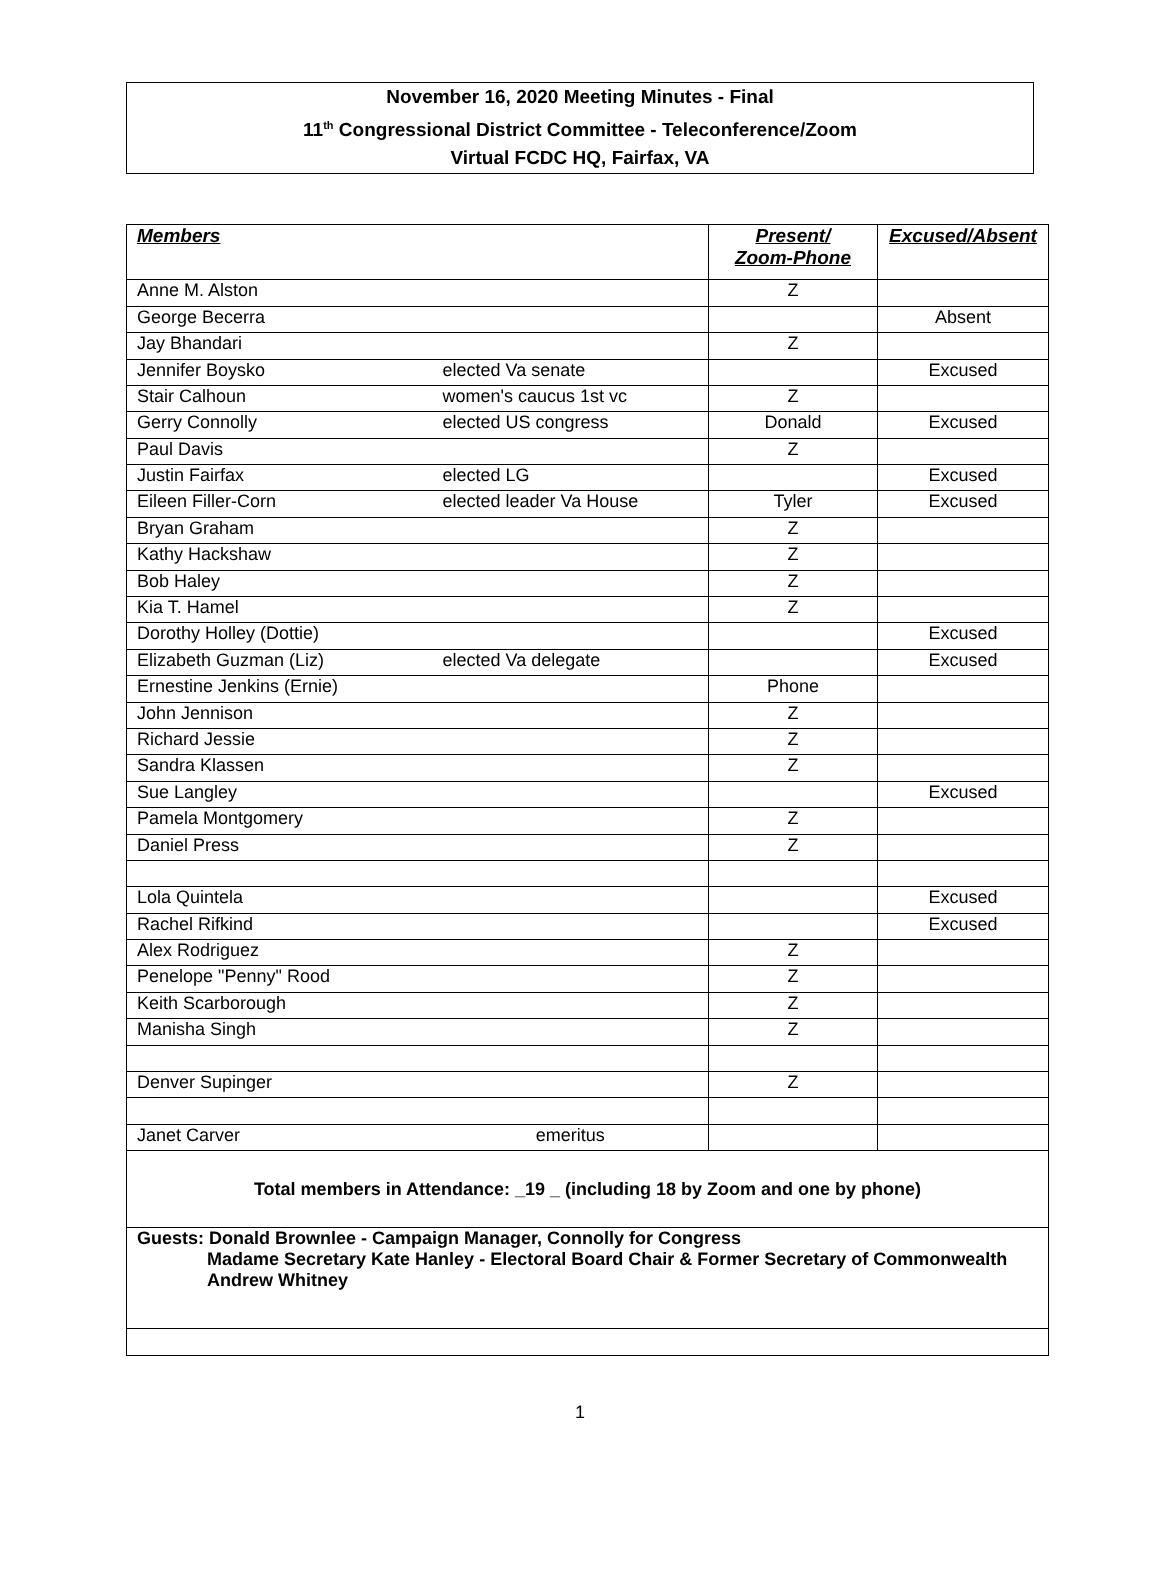November 16, 2020 Meeting Minutes - Final
11<sup>th</sup> Congressional District Committee - Teleconference/Zoom
Virtual FCDC HQ, Fairfax, VA
| Members | | Present/ Zoom-Phone | Excused/Absent |
| --- | --- | --- | --- |
| Anne M. Alston | | Z | |
| George Becerra | | | Absent |
| Jay Bhandari | | Z | |
| Jennifer Boysko | elected Va senate | | Excused |
| Stair Calhoun | women's caucus 1st vc | Z | |
| Gerry Connolly | elected US congress | Donald | Excused |
| Paul Davis | | Z | |
| Justin Fairfax | elected LG | | Excused |
| Eileen Filler-Corn | elected leader Va House | Tyler | Excused |
| Bryan Graham | | Z | |
| Kathy Hackshaw | | Z | |
| Bob Haley | | Z | |
| Kia T. Hamel | | Z | |
| Dorothy Holley (Dottie) | | | Excused |
| Elizabeth Guzman (Liz) | elected Va delegate | | Excused |
| Ernestine Jenkins (Ernie) | | Phone | |
| John Jennison | | Z | |
| Richard Jessie | | Z | |
| Sandra Klassen | | Z | |
| Sue Langley | | | Excused |
| Pamela Montgomery | | Z | |
| Daniel Press | | Z | |
| Lola Quintela | | | Excused |
| Rachel Rifkind | | | Excused |
| Alex Rodriguez | | Z | |
| Penelope "Penny" Rood | | Z | |
| Keith Scarborough | | Z | |
| Manisha Singh | | Z | |
| Denver Supinger | | Z | |
| Janet Carver | emeritus | | |
| Total members in Attendance: _19 _ (including 18 by Zoom and one by phone) | | | |
| Guests: Donald Brownlee - Campaign Manager, Connolly for Congress Madame Secretary Kate Hanley - Electoral Board Chair & Former Secretary of Commonwealth Andrew Whitney | | | |
1